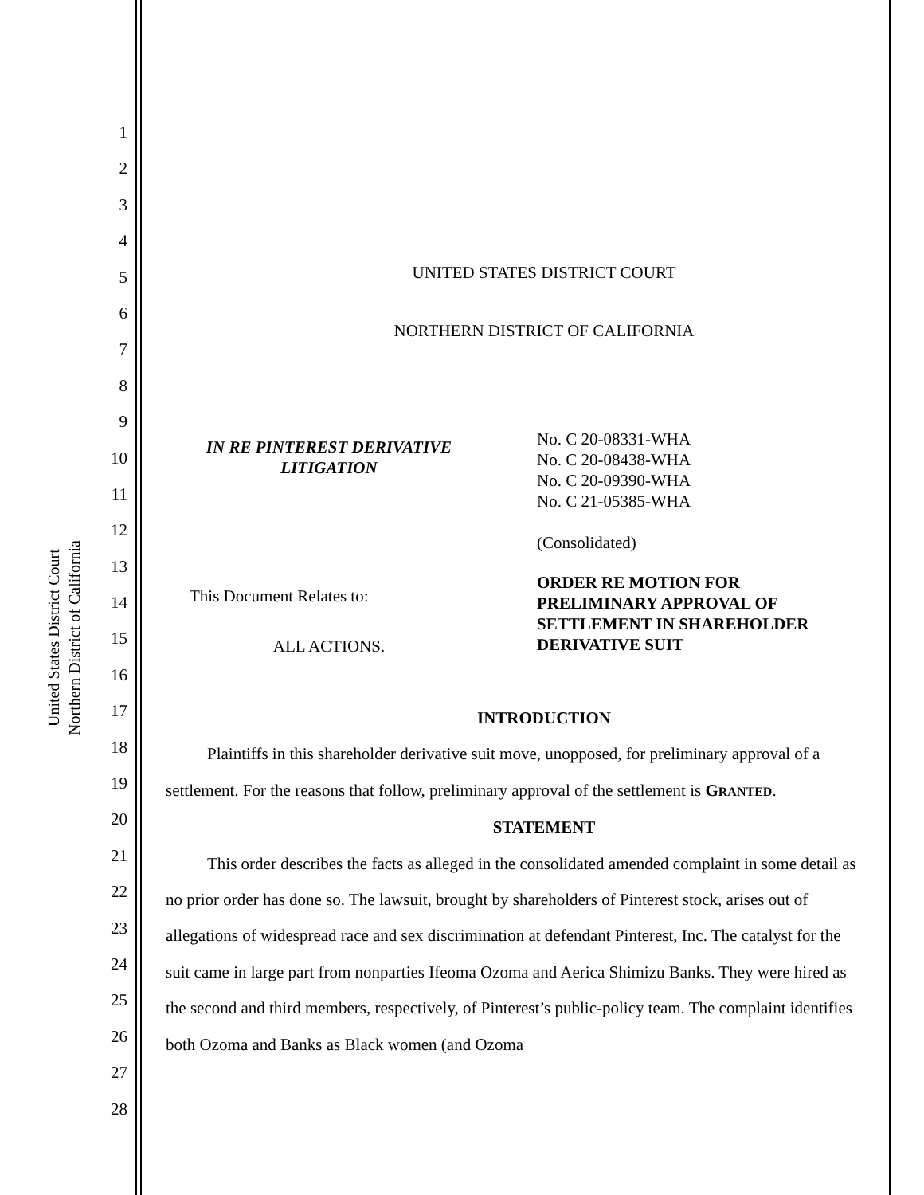United States District Court
Northern District of California
1
2
3
4
5
6
7
8
9
10
11
12
13
14
15
16
17
18
19
20
21
22
23
24
25
26
27
28
UNITED STATES DISTRICT COURT
NORTHERN DISTRICT OF CALIFORNIA
IN RE PINTEREST DERIVATIVE
LITIGATION
This Document Relates to:
ALL ACTIONS.
No. C 20-08331-WHA
No. C 20-08438-WHA
No. C 20-09390-WHA
No. C 21-05385-WHA
(Consolidated)
ORDER RE MOTION FOR
PRELIMINARY APPROVAL OF
SETTLEMENT IN SHAREHOLDER
DERIVATIVE SUIT
INTRODUCTION
Plaintiffs in this shareholder derivative suit move, unopposed, for preliminary approval of a settlement. For the reasons that follow, preliminary approval of the settlement is GRANTED.
STATEMENT
This order describes the facts as alleged in the consolidated amended complaint in some detail as no prior order has done so. The lawsuit, brought by shareholders of Pinterest stock, arises out of allegations of widespread race and sex discrimination at defendant Pinterest, Inc. The catalyst for the suit came in large part from nonparties Ifeoma Ozoma and Aerica Shimizu Banks. They were hired as the second and third members, respectively, of Pinterest’s public-policy team. The complaint identifies both Ozoma and Banks as Black women (and Ozoma